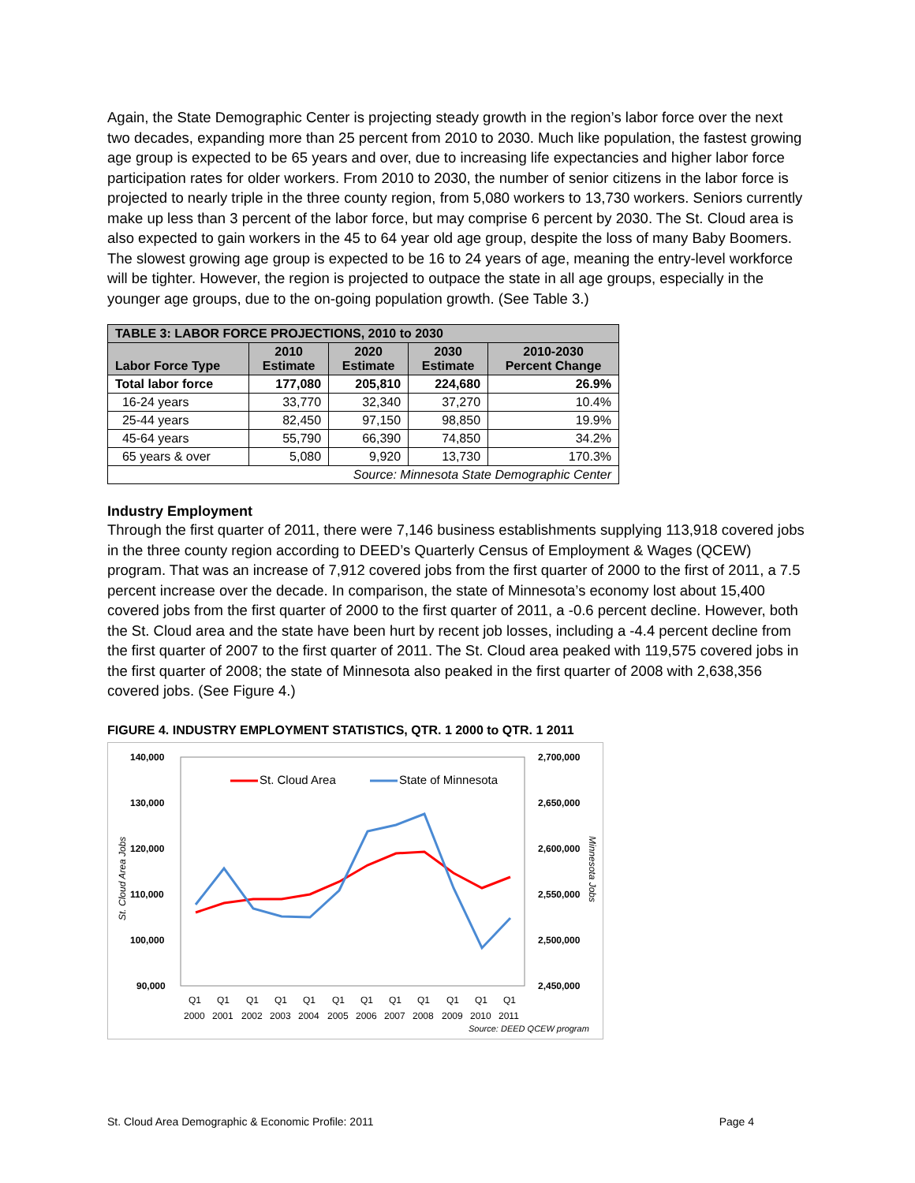Again, the State Demographic Center is projecting steady growth in the region’s labor force over the next two decades, expanding more than 25 percent from 2010 to 2030. Much like population, the fastest growing age group is expected to be 65 years and over, due to increasing life expectancies and higher labor force participation rates for older workers. From 2010 to 2030, the number of senior citizens in the labor force is projected to nearly triple in the three county region, from 5,080 workers to 13,730 workers. Seniors currently make up less than 3 percent of the labor force, but may comprise 6 percent by 2030. The St. Cloud area is also expected to gain workers in the 45 to 64 year old age group, despite the loss of many Baby Boomers. The slowest growing age group is expected to be 16 to 24 years of age, meaning the entry-level workforce will be tighter. However, the region is projected to outpace the state in all age groups, especially in the younger age groups, due to the on-going population growth. (See Table 3.)
| TABLE 3: LABOR FORCE PROJECTIONS, 2010 to 2030 | | | | |
| --- | --- | --- | --- | --- |
| Labor Force Type | 2010 Estimate | 2020 Estimate | 2030 Estimate | 2010-2030 Percent Change |
| Total labor force | 177,080 | 205,810 | 224,680 | 26.9% |
| 16-24 years | 33,770 | 32,340 | 37,270 | 10.4% |
| 25-44 years | 82,450 | 97,150 | 98,850 | 19.9% |
| 45-64 years | 55,790 | 66,390 | 74,850 | 34.2% |
| 65 years & over | 5,080 | 9,920 | 13,730 | 170.3% |
| Source: Minnesota State Demographic Center | | | | |
Industry Employment
Through the first quarter of 2011, there were 7,146 business establishments supplying 113,918 covered jobs in the three county region according to DEED’s Quarterly Census of Employment & Wages (QCEW) program. That was an increase of 7,912 covered jobs from the first quarter of 2000 to the first of 2011, a 7.5 percent increase over the decade. In comparison, the state of Minnesota’s economy lost about 15,400 covered jobs from the first quarter of 2000 to the first quarter of 2011, a -0.6 percent decline. However, both the St. Cloud area and the state have been hurt by recent job losses, including a -4.4 percent decline from the first quarter of 2007 to the first quarter of 2011. The St. Cloud area peaked with 119,575 covered jobs in the first quarter of 2008; the state of Minnesota also peaked in the first quarter of 2008 with 2,638,356 covered jobs. (See Figure 4.)
FIGURE 4. INDUSTRY EMPLOYMENT STATISTICS, QTR. 1 2000 to QTR. 1 2011
140,000
130,000
120,000
110,000
100,000
90,000
2,700,000
2,650,000
2,600,000
2,550,000
2,500,000
2,450,000
St. Cloud Area Jobs
Minnesota Jobs
St. Cloud Area
State of Minnesota
Q1Q1Q1Q1Q1Q1Q1Q1Q1Q1Q1Q1
200020012002200320042005200620072008200920102011
Source: DEED QCEW program
St. Cloud Area Demographic & Economic Profile: 2011 Page 4